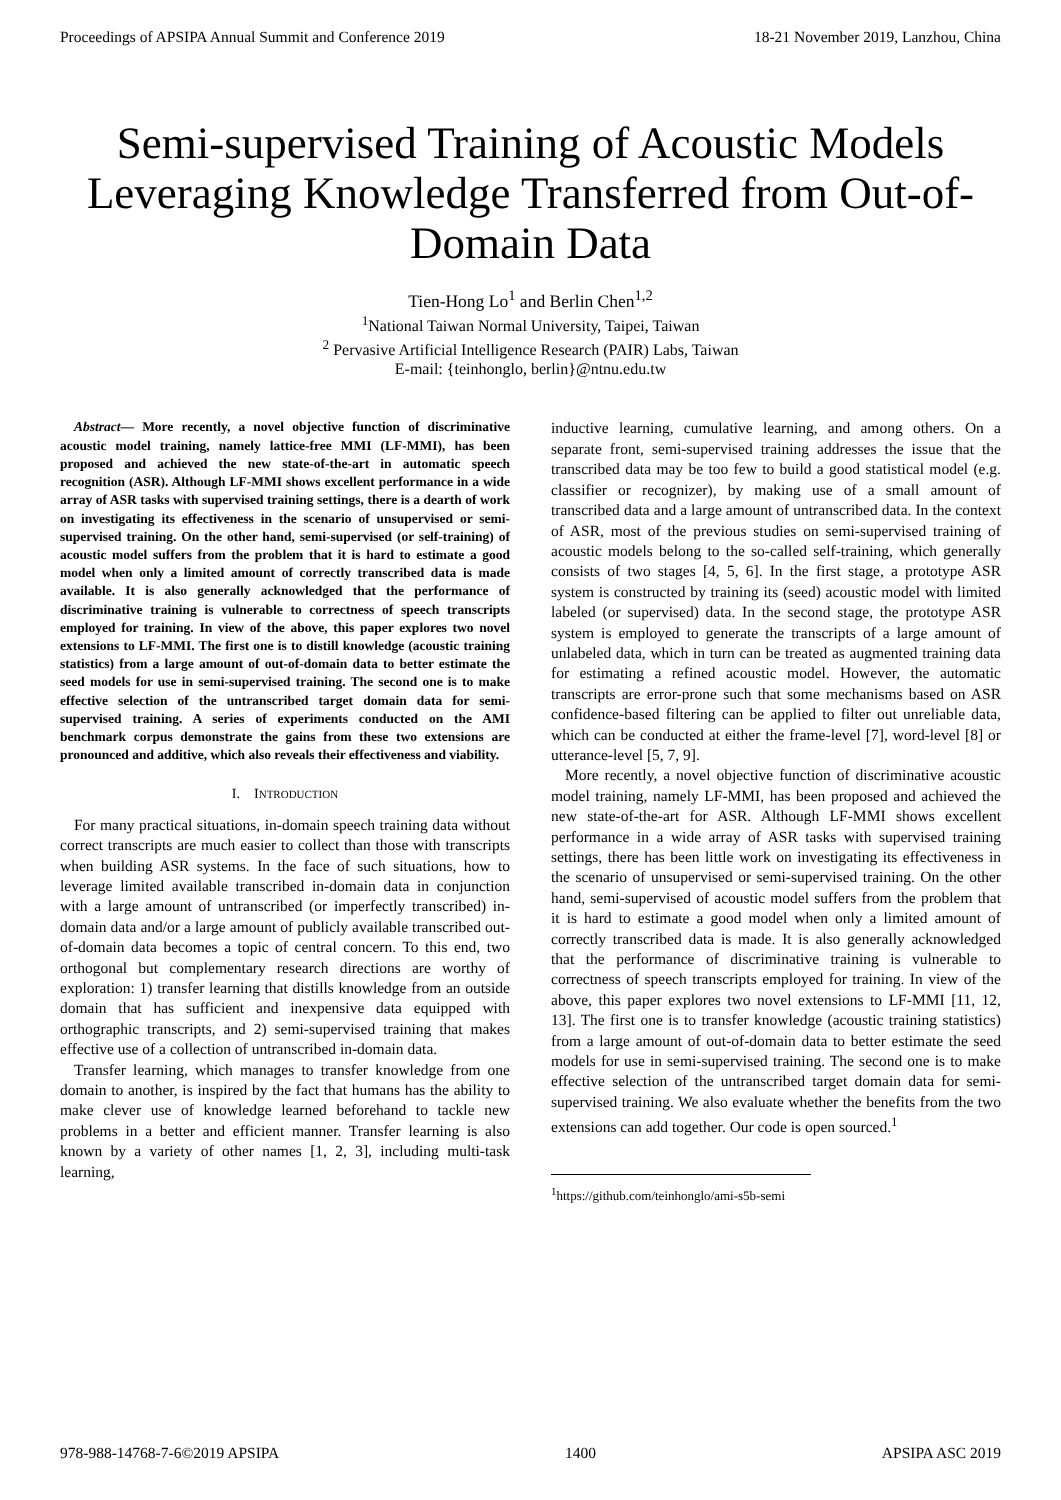Proceedings of APSIPA Annual Summit and Conference 2019 18-21 November 2019, Lanzhou, China
Semi-supervised Training of Acoustic Models Leveraging Knowledge Transferred from Out-of-Domain Data
Tien-Hong Lo<sup>1</sup> and Berlin Chen<sup>1,2</sup>
<sup>1</sup> National Taiwan Normal University, Taipei, Taiwan
<sup>2</sup> Pervasive Artificial Intelligence Research (PAIR) Labs, Taiwan
E-mail: {teinhonglo, berlin}@ntnu.edu.tw
Abstract— More recently, a novel objective function of discriminative acoustic model training, namely lattice-free MMI (LF-MMI), has been proposed and achieved the new state-of-the-art in automatic speech recognition (ASR). Although LF-MMI shows excellent performance in a wide array of ASR tasks with supervised training settings, there is a dearth of work on investigating its effectiveness in the scenario of unsupervised or semi-supervised training. On the other hand, semi-supervised (or self-training) of acoustic model suffers from the problem that it is hard to estimate a good model when only a limited amount of correctly transcribed data is made available. It is also generally acknowledged that the performance of discriminative training is vulnerable to correctness of speech transcripts employed for training. In view of the above, this paper explores two novel extensions to LF-MMI. The first one is to distill knowledge (acoustic training statistics) from a large amount of out-of-domain data to better estimate the seed models for use in semi-supervised training. The second one is to make effective selection of the untranscribed target domain data for semi-supervised training. A series of experiments conducted on the AMI benchmark corpus demonstrate the gains from these two extensions are pronounced and additive, which also reveals their effectiveness and viability.
I. INTRODUCTION
For many practical situations, in-domain speech training data without correct transcripts are much easier to collect than those with transcripts when building ASR systems. In the face of such situations, how to leverage limited available transcribed in-domain data in conjunction with a large amount of untranscribed (or imperfectly transcribed) in-domain data and/or a large amount of publicly available transcribed out-of-domain data becomes a topic of central concern. To this end, two orthogonal but complementary research directions are worthy of exploration: 1) transfer learning that distills knowledge from an outside domain that has sufficient and inexpensive data equipped with orthographic transcripts, and 2) semi-supervised training that makes effective use of a collection of untranscribed in-domain data.
Transfer learning, which manages to transfer knowledge from one domain to another, is inspired by the fact that humans has the ability to make clever use of knowledge learned beforehand to tackle new problems in a better and efficient manner. Transfer learning is also known by a variety of other names [1, 2, 3], including multi-task learning,
inductive learning, cumulative learning, and among others. On a separate front, semi-supervised training addresses the issue that the transcribed data may be too few to build a good statistical model (e.g. classifier or recognizer), by making use of a small amount of transcribed data and a large amount of untranscribed data. In the context of ASR, most of the previous studies on semi-supervised training of acoustic models belong to the so-called self-training, which generally consists of two stages [4, 5, 6]. In the first stage, a prototype ASR system is constructed by training its (seed) acoustic model with limited labeled (or supervised) data. In the second stage, the prototype ASR system is employed to generate the transcripts of a large amount of unlabeled data, which in turn can be treated as augmented training data for estimating a refined acoustic model. However, the automatic transcripts are error-prone such that some mechanisms based on ASR confidence-based filtering can be applied to filter out unreliable data, which can be conducted at either the frame-level [7], word-level [8] or utterance-level [5, 7, 9].
More recently, a novel objective function of discriminative acoustic model training, namely LF-MMI, has been proposed and achieved the new state-of-the-art for ASR. Although LF-MMI shows excellent performance in a wide array of ASR tasks with supervised training settings, there has been little work on investigating its effectiveness in the scenario of unsupervised or semi-supervised training. On the other hand, semi-supervised of acoustic model suffers from the problem that it is hard to estimate a good model when only a limited amount of correctly transcribed data is made. It is also generally acknowledged that the performance of discriminative training is vulnerable to correctness of speech transcripts employed for training. In view of the above, this paper explores two novel extensions to LF-MMI [11, 12, 13]. The first one is to transfer knowledge (acoustic training statistics) from a large amount of out-of-domain data to better estimate the seed models for use in semi-supervised training. The second one is to make effective selection of the untranscribed target domain data for semi-supervised training. We also evaluate whether the benefits from the two extensions can add together. Our code is open sourced.<sup>1</sup>
<sup>1</sup> https://github.com/teinhonglo/ami-s5b-semi
978-988-14768-7-6©2019 APSIPA 1400 APSIPA ASC 2019